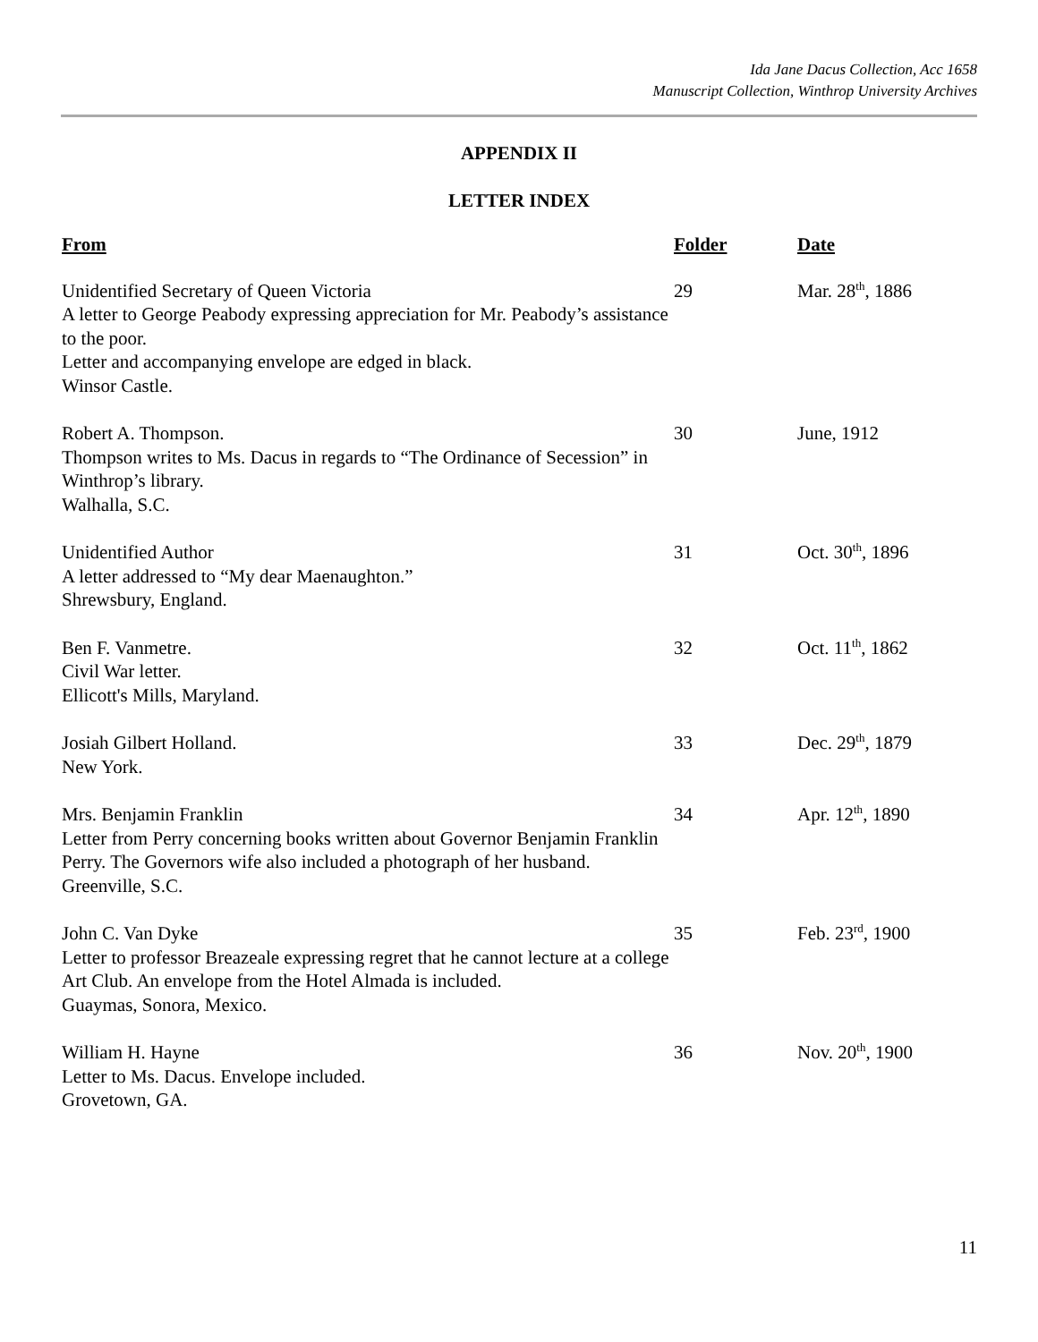Ida Jane Dacus Collection, Acc 1658
Manuscript Collection, Winthrop University Archives
APPENDIX II
LETTER INDEX
| From | Folder | Date |
| --- | --- | --- |
| Unidentified Secretary of Queen Victoria A letter to George Peabody expressing appreciation for Mr. Peabody’s assistance to the poor. Letter and accompanying envelope are edged in black. Winsor Castle. | 29 | Mar. 28<sup>th</sup>, 1886 |
| Robert A. Thompson. Thompson writes to Ms. Dacus in regards to “The Ordinance of Secession” in Winthrop’s library. Walhalla, S.C. | 30 | June, 1912 |
| Unidentified Author A letter addressed to “My dear Maenaughton.” Shrewsbury, England. | 31 | Oct. 30<sup>th</sup>, 1896 |
| Ben F. Vanmetre. Civil War letter. Ellicott's Mills, Maryland. | 32 | Oct. 11<sup>th</sup>, 1862 |
| Josiah Gilbert Holland. New York. | 33 | Dec. 29<sup>th</sup>, 1879 |
| Mrs. Benjamin Franklin Letter from Perry concerning books written about Governor Benjamin Franklin Perry. The Governors wife also included a photograph of her husband. Greenville, S.C. | 34 | Apr. 12<sup>th</sup>, 1890 |
| John C. Van Dyke Letter to professor Breazeale expressing regret that he cannot lecture at a college Art Club. An envelope from the Hotel Almada is included. Guaymas, Sonora, Mexico. | 35 | Feb. 23<sup>rd</sup>, 1900 |
| William H. Hayne Letter to Ms. Dacus. Envelope included. Grovetown, GA. | 36 | Nov. 20<sup>th</sup>, 1900 |
11